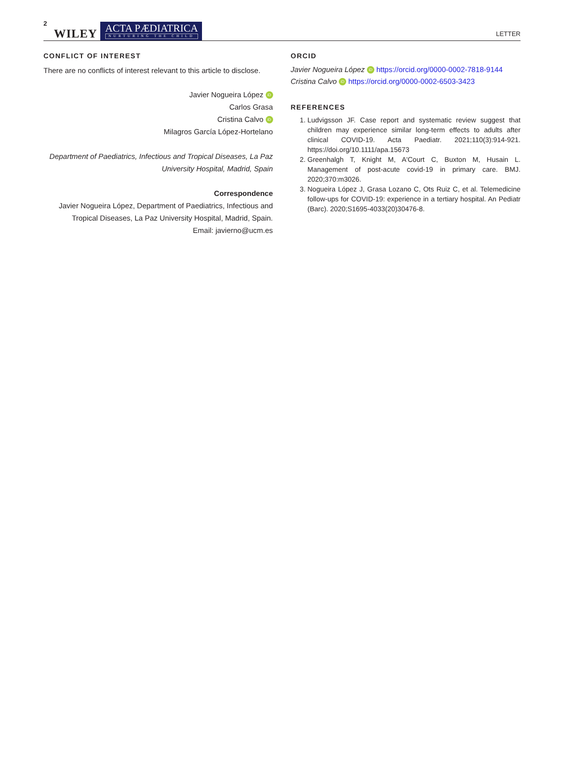2 WILEY ACTA PÆDIATRICA
NURTURING THE CHILD LETTER
CONFLICT OF INTEREST
There are no conflicts of interest relevant to this article to disclose.
Javier Nogueira López iD
Carlos Grasa
Cristina Calvo iD
Milagros García López-Hortelano
Department of Paediatrics, Infectious and Tropical Diseases, La Paz University Hospital, Madrid, Spain
Correspondence
Javier Nogueira López, Department of Paediatrics, Infectious and Tropical Diseases, La Paz University Hospital, Madrid, Spain.
Email: javierno@ucm.es
ORCID
Javier Nogueira López iD https://orcid.org/0000-0002-7818-9144
Cristina Calvo iD https://orcid.org/0000-0002-6503-3423
REFERENCES
1. Ludvigsson JF. Case report and systematic review suggest that children may experience similar long-term effects to adults after clinical COVID-19. Acta Paediatr. 2021;110(3):914-921. https://doi.org/10.1111/apa.15673
2. Greenhalgh T, Knight M, A'Court C, Buxton M, Husain L. Management of post-acute covid-19 in primary care. BMJ. 2020;370:m3026.
3. Nogueira López J, Grasa Lozano C, Ots Ruiz C, et al. Telemedicine follow-ups for COVID-19: experience in a tertiary hospital. An Pediatr (Barc). 2020;S1695-4033(20)30476-8.